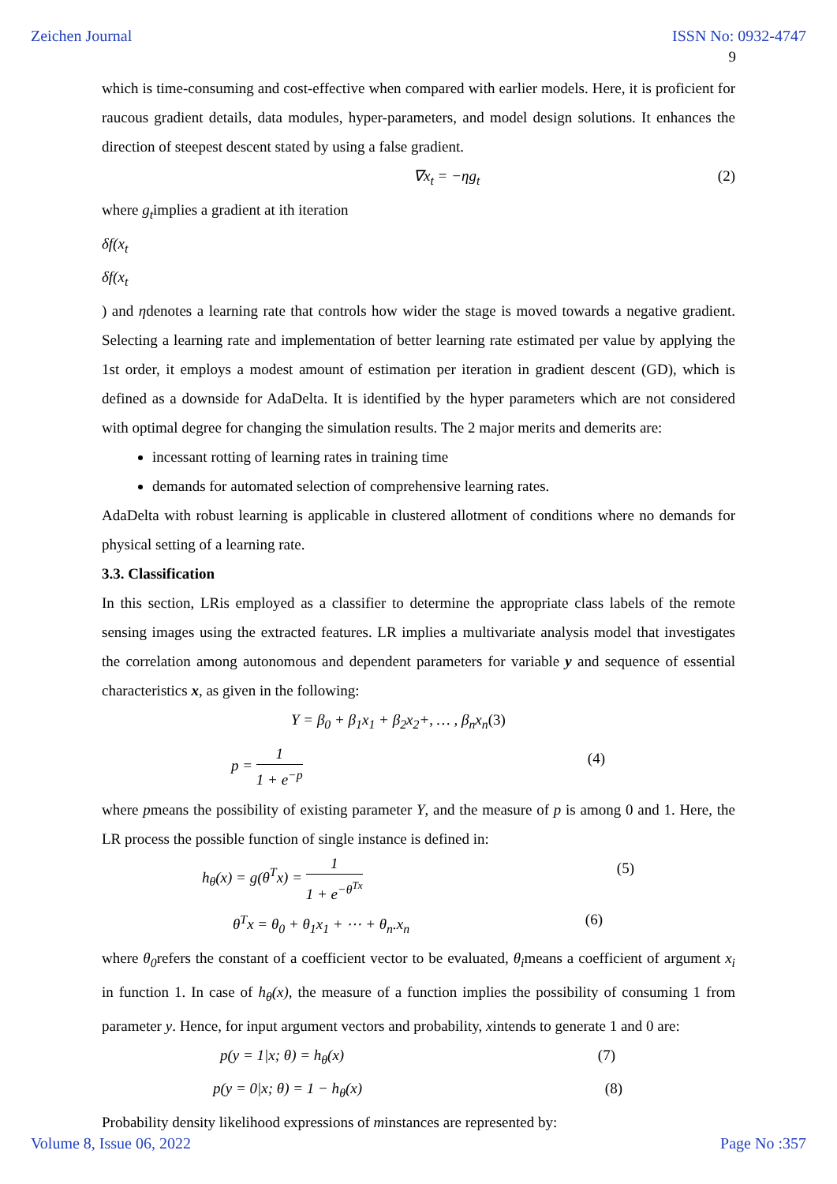Zeichen Journal ISSN No: 0932-4747
9
which is time-consuming and cost-effective when compared with earlier models. Here, it is proficient for raucous gradient details, data modules, hyper-parameters, and model design solutions. It enhances the direction of steepest descent stated by using a false gradient.
∇x<sub>t</sub> = −ηg<sub>t</sub> (2)
where g<sub>t</sub>implies a gradient at ith iteration
δf(x<sub>t</sub>
δf(x<sub>t</sub>
) and ηdenotes a learning rate that controls how wider the stage is moved towards a negative gradient. Selecting a learning rate and implementation of better learning rate estimated per value by applying the 1st order, it employs a modest amount of estimation per iteration in gradient descent (GD), which is defined as a downside for AdaDelta. It is identified by the hyper parameters which are not considered with optimal degree for changing the simulation results. The 2 major merits and demerits are:
incessant rotting of learning rates in training time
demands for automated selection of comprehensive learning rates.
AdaDelta with robust learning is applicable in clustered allotment of conditions where no demands for physical setting of a learning rate.
3.3. Classification
In this section, LRis employed as a classifier to determine the appropriate class labels of the remote sensing images using the extracted features. LR implies a multivariate analysis model that investigates the correlation among autonomous and dependent parameters for variable y and sequence of essential characteristics x, as given in the following:
Y = β<sub>0</sub> + β<sub>1</sub>x<sub>1</sub> + β<sub>2</sub>x<sub>2</sub>+, … , β<sub>n</sub>x<sub>n</sub>(3)
p =
1
1 + e<sup>−p</sup>
(4)
where pmeans the possibility of existing parameter Y, and the measure of p is among 0 and 1. Here, the LR process the possible function of single instance is defined in:
h<sub>θ</sub>(x) = g(θ<sup>T</sup>x) =
1
1 + e<sup>−θ<sup>Tx</sup></sup>
(5)
θ<sup>T</sup>x = θ<sub>0</sub> + θ<sub>1</sub>x<sub>1</sub> + ⋯ + θ<sub>n</sub>.x<sub>n</sub> (6)
where θ<sub>0</sub>refers the constant of a coefficient vector to be evaluated, θ<sub>i</sub>means a coefficient of argument x<sub>i</sub> in function 1. In case of h<sub>θ</sub>(x), the measure of a function implies the possibility of consuming 1 from parameter y. Hence, for input argument vectors and probability, xintends to generate 1 and 0 are:
p(y = 1|x; θ) = h<sub>θ</sub>(x) (7)
p(y = 0|x; θ) = 1 − h<sub>θ</sub>(x) (8)
Probability density likelihood expressions of minstances are represented by:
Volume 8, Issue 06, 2022 Page No :357